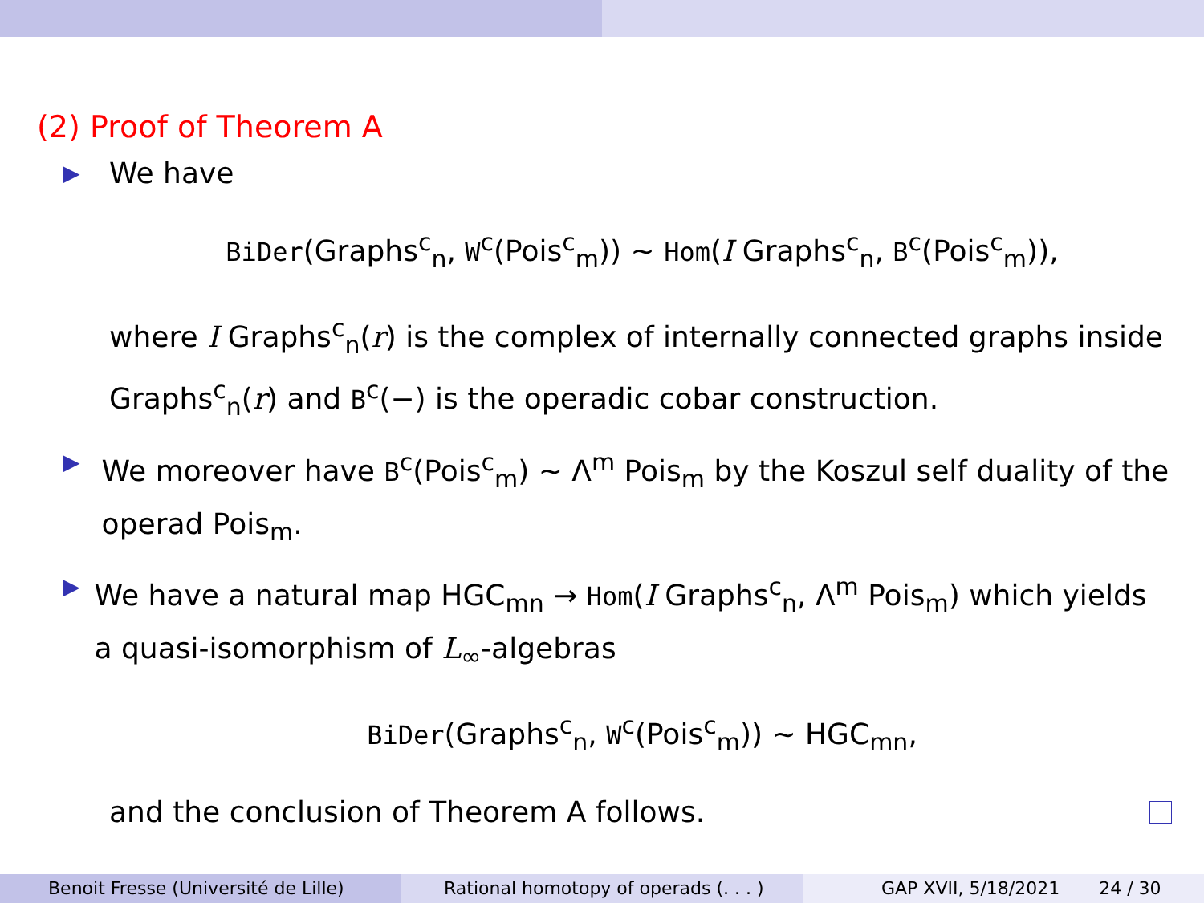(2) Proof of Theorem A
▶ We have
BiDer(Graphs<sup>c</sup><sub>n</sub>, W<sup>c</sup>(Pois<sup>c</sup><sub>m</sub>)) ∼ Hom(I Graphs<sup>c</sup><sub>n</sub>, B<sup>c</sup>(Pois<sup>c</sup><sub>m</sub>)),
where I Graphs<sup>c</sup><sub>n</sub>(r) is the complex of internally connected graphs inside Graphs<sup>c</sup><sub>n</sub>(r) and B<sup>c</sup>(−) is the operadic cobar construction.
▶ We moreover have B<sup>c</sup>(Pois<sup>c</sup><sub>m</sub>) ∼ Λ<sup>m</sup> Pois<sub>m</sub> by the Koszul self duality of the operad Pois<sub>m</sub>.
▶ We have a natural map HGC<sub>mn</sub> → Hom(I Graphs<sup>c</sup><sub>n</sub>, Λ<sup>m</sup> Pois<sub>m</sub>) which yields a quasi-isomorphism of L<sub>∞</sub>-algebras
BiDer(Graphs<sup>c</sup><sub>n</sub>, W<sup>c</sup>(Pois<sup>c</sup><sub>m</sub>)) ∼ HGC<sub>mn</sub>,
and the conclusion of Theorem A follows.
Benoit Fresse (Université de Lille) Rational homotopy of operads (. . . ) GAP XVII, 5/18/2021 24 / 30